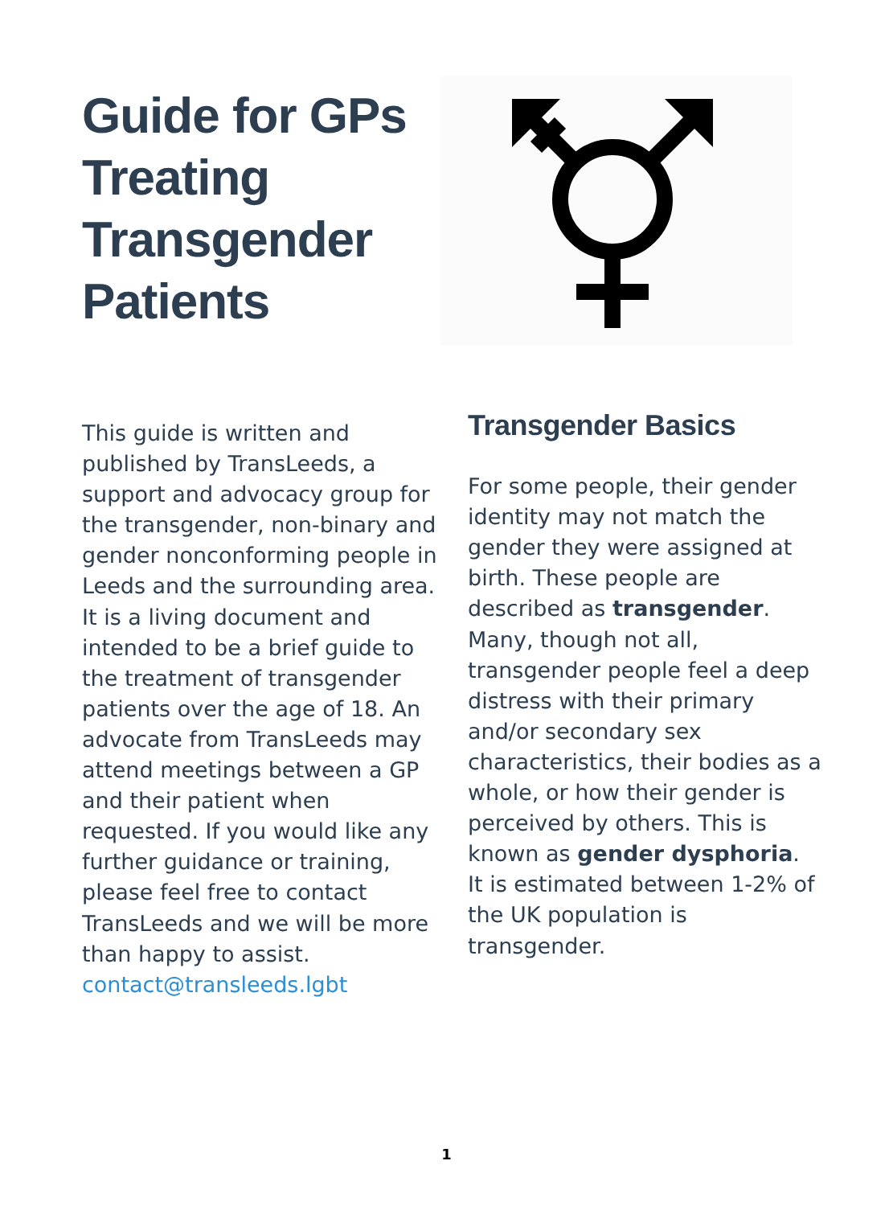Guide for GPs Treating Transgender Patients
This guide is written and published by TransLeeds, a support and advocacy group for the transgender, non-binary and gender nonconforming people in Leeds and the surrounding area. It is a living document and intended to be a brief guide to the treatment of transgender patients over the age of 18. An advocate from TransLeeds may attend meetings between a GP and their patient when requested. If you would like any further guidance or training, please feel free to contact TransLeeds and we will be more than happy to assist.
contact@transleeds.lgbt
Transgender Basics
For some people, their gender identity may not match the gender they were assigned at birth. These people are described as transgender. Many, though not all, transgender people feel a deep distress with their primary and/or secondary sex characteristics, their bodies as a whole, or how their gender is perceived by others. This is known as gender dysphoria. It is estimated between 1-2% of the UK population is transgender.
1